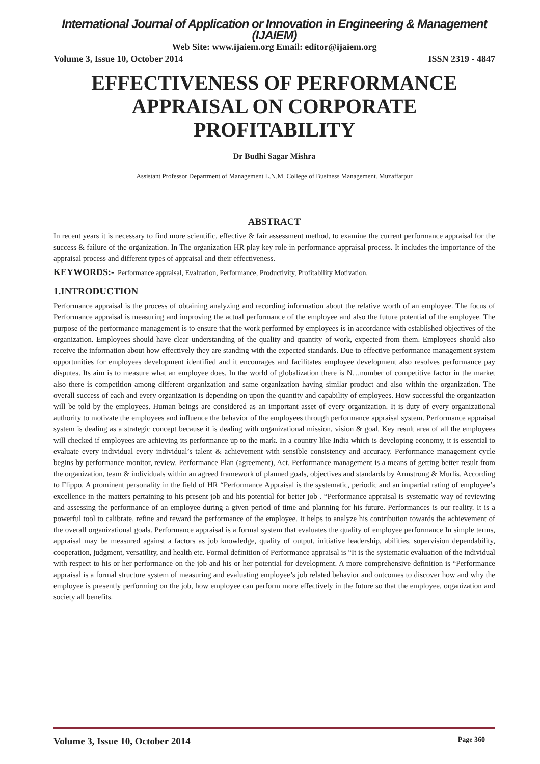International Journal of Application or Innovation in Engineering & Management (IJAIEM)
Web Site: www.ijaiem.org Email: editor@ijaiem.org
Volume 3, Issue 10, October 2014 ISSN 2319 - 4847
EFFECTIVENESS OF PERFORMANCE APPRAISAL ON CORPORATE PROFITABILITY
Dr Budhi Sagar Mishra
Assistant Professor Department of Management L.N.M. College of Business Management. Muzaffarpur
ABSTRACT
In recent years it is necessary to find more scientific, effective & fair assessment method, to examine the current performance appraisal for the success & failure of the organization. In The organization HR play key role in performance appraisal process. It includes the importance of the appraisal process and different types of appraisal and their effectiveness.
KEYWORDS:- Performance appraisal, Evaluation, Performance, Productivity, Profitability Motivation.
1.INTRODUCTION
Performance appraisal is the process of obtaining analyzing and recording information about the relative worth of an employee. The focus of Performance appraisal is measuring and improving the actual performance of the employee and also the future potential of the employee. The purpose of the performance management is to ensure that the work performed by employees is in accordance with established objectives of the organization. Employees should have clear understanding of the quality and quantity of work, expected from them. Employees should also receive the information about how effectively they are standing with the expected standards. Due to effective performance management system opportunities for employees development identified and it encourages and facilitates employee development also resolves performance pay disputes. Its aim is to measure what an employee does. In the world of globalization there is N…number of competitive factor in the market also there is competition among different organization and same organization having similar product and also within the organization. The overall success of each and every organization is depending on upon the quantity and capability of employees. How successful the organization will be told by the employees. Human beings are considered as an important asset of every organization. It is duty of every organizational authority to motivate the employees and influence the behavior of the employees through performance appraisal system. Performance appraisal system is dealing as a strategic concept because it is dealing with organizational mission, vision & goal. Key result area of all the employees will checked if employees are achieving its performance up to the mark. In a country like India which is developing economy, it is essential to evaluate every individual every individual’s talent & achievement with sensible consistency and accuracy. Performance management cycle begins by performance monitor, review, Performance Plan (agreement), Act. Performance management is a means of getting better result from the organization, team & individuals within an agreed framework of planned goals, objectives and standards by Armstrong & Murlis. According to Flippo, A prominent personality in the field of HR “Performance Appraisal is the systematic, periodic and an impartial rating of employee’s excellence in the matters pertaining to his present job and his potential for better job . “Performance appraisal is systematic way of reviewing and assessing the performance of an employee during a given period of time and planning for his future. Performances is our reality. It is a powerful tool to calibrate, refine and reward the performance of the employee. It helps to analyze his contribution towards the achievement of the overall organizational goals. Performance appraisal is a formal system that evaluates the quality of employee performance In simple terms, appraisal may be measured against a factors as job knowledge, quality of output, initiative leadership, abilities, supervision dependability, cooperation, judgment, versatility, and health etc. Formal definition of Performance appraisal is “It is the systematic evaluation of the individual with respect to his or her performance on the job and his or her potential for development. A more comprehensive definition is “Performance appraisal is a formal structure system of measuring and evaluating employee’s job related behavior and outcomes to discover how and why the employee is presently performing on the job, how employee can perform more effectively in the future so that the employee, organization and society all benefits.
Volume 3, Issue 10, October 2014 Page 360